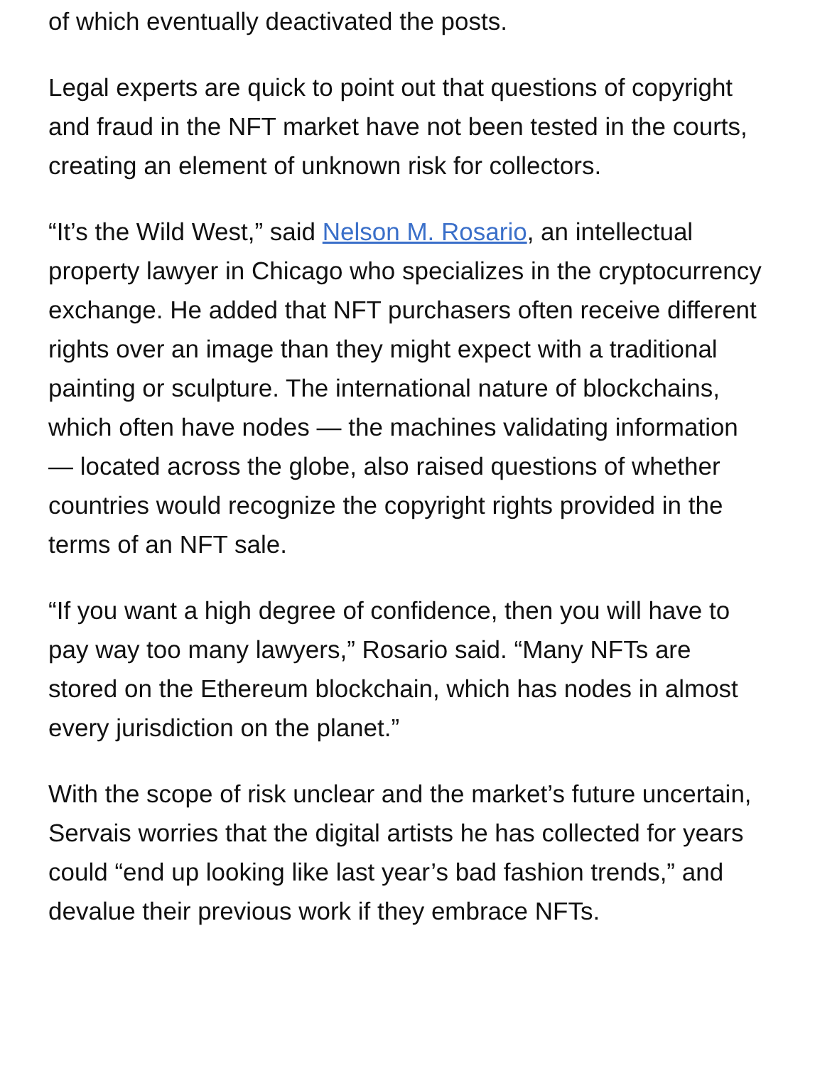of which eventually deactivated the posts.
Legal experts are quick to point out that questions of copyright and fraud in the NFT market have not been tested in the courts, creating an element of unknown risk for collectors.
“It’s the Wild West,” said Nelson M. Rosario, an intellectual property lawyer in Chicago who specializes in the cryptocurrency exchange. He added that NFT purchasers often receive different rights over an image than they might expect with a traditional painting or sculpture. The international nature of blockchains, which often have nodes — the machines validating information — located across the globe, also raised questions of whether countries would recognize the copyright rights provided in the terms of an NFT sale.
“If you want a high degree of confidence, then you will have to pay way too many lawyers,” Rosario said. “Many NFTs are stored on the Ethereum blockchain, which has nodes in almost every jurisdiction on the planet.”
With the scope of risk unclear and the market’s future uncertain, Servais worries that the digital artists he has collected for years could “end up looking like last year’s bad fashion trends,” and devalue their previous work if they embrace NFTs.